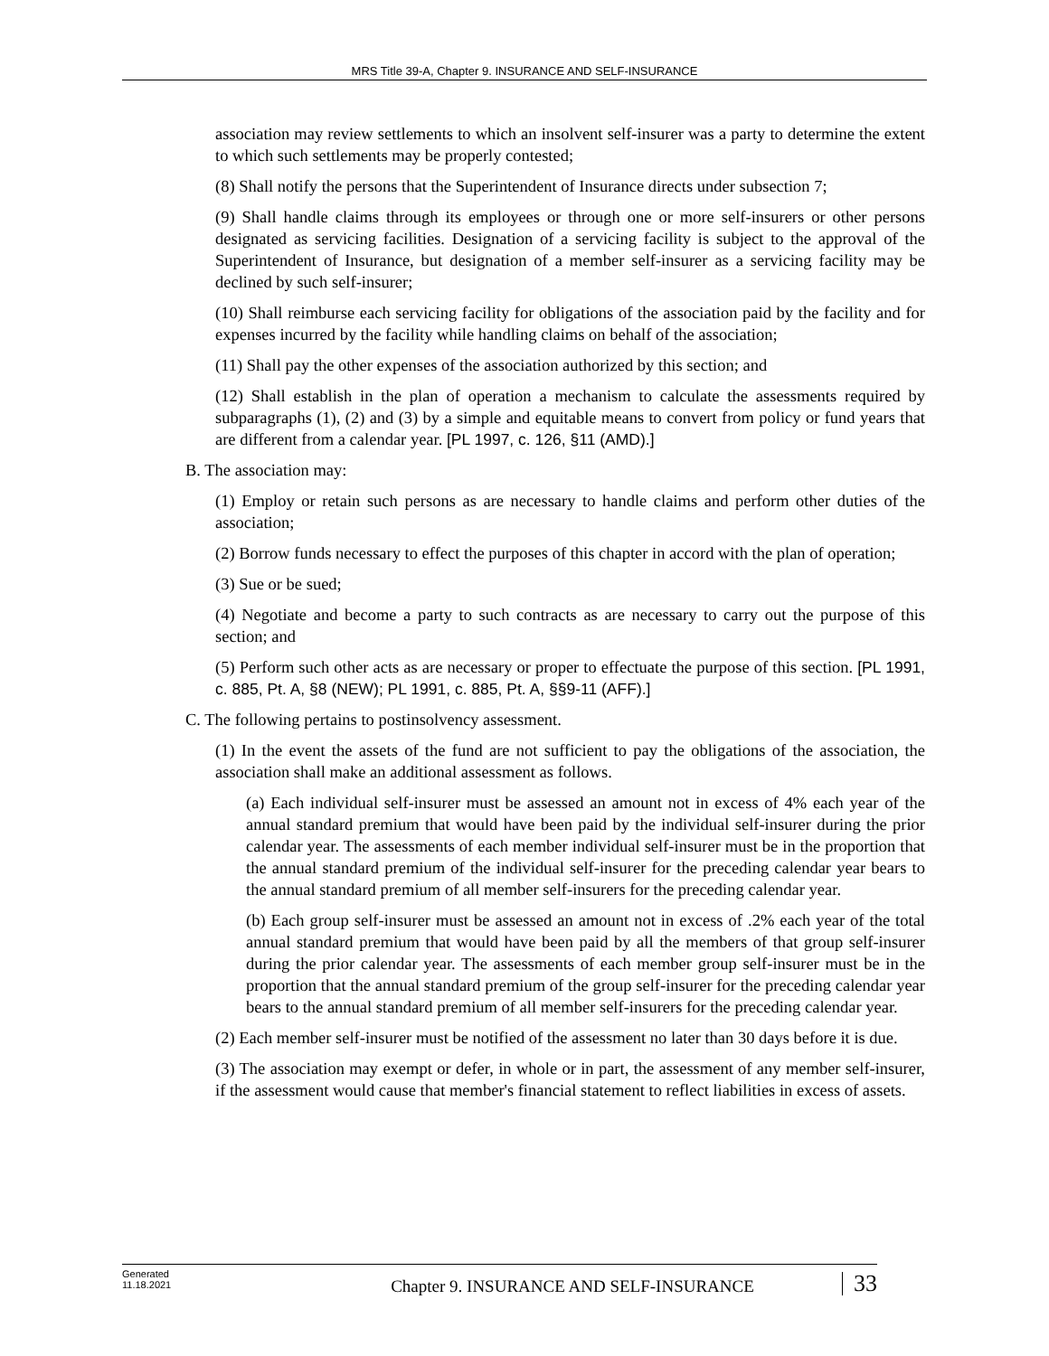MRS Title 39-A, Chapter 9. INSURANCE AND SELF-INSURANCE
association may review settlements to which an insolvent self-insurer was a party to determine the extent to which such settlements may be properly contested;
(8) Shall notify the persons that the Superintendent of Insurance directs under subsection 7;
(9) Shall handle claims through its employees or through one or more self-insurers or other persons designated as servicing facilities. Designation of a servicing facility is subject to the approval of the Superintendent of Insurance, but designation of a member self-insurer as a servicing facility may be declined by such self-insurer;
(10) Shall reimburse each servicing facility for obligations of the association paid by the facility and for expenses incurred by the facility while handling claims on behalf of the association;
(11) Shall pay the other expenses of the association authorized by this section; and
(12) Shall establish in the plan of operation a mechanism to calculate the assessments required by subparagraphs (1), (2) and (3) by a simple and equitable means to convert from policy or fund years that are different from a calendar year. [PL 1997, c. 126, §11 (AMD).]
B. The association may:
(1) Employ or retain such persons as are necessary to handle claims and perform other duties of the association;
(2) Borrow funds necessary to effect the purposes of this chapter in accord with the plan of operation;
(3) Sue or be sued;
(4) Negotiate and become a party to such contracts as are necessary to carry out the purpose of this section; and
(5) Perform such other acts as are necessary or proper to effectuate the purpose of this section. [PL 1991, c. 885, Pt. A, §8 (NEW); PL 1991, c. 885, Pt. A, §§9-11 (AFF).]
C. The following pertains to postinsolvency assessment.
(1) In the event the assets of the fund are not sufficient to pay the obligations of the association, the association shall make an additional assessment as follows.
(a) Each individual self-insurer must be assessed an amount not in excess of 4% each year of the annual standard premium that would have been paid by the individual self-insurer during the prior calendar year. The assessments of each member individual self-insurer must be in the proportion that the annual standard premium of the individual self-insurer for the preceding calendar year bears to the annual standard premium of all member self-insurers for the preceding calendar year.
(b) Each group self-insurer must be assessed an amount not in excess of .2% each year of the total annual standard premium that would have been paid by all the members of that group self-insurer during the prior calendar year. The assessments of each member group self-insurer must be in the proportion that the annual standard premium of the group self-insurer for the preceding calendar year bears to the annual standard premium of all member self-insurers for the preceding calendar year.
(2) Each member self-insurer must be notified of the assessment no later than 30 days before it is due.
(3) The association may exempt or defer, in whole or in part, the assessment of any member self-insurer, if the assessment would cause that member's financial statement to reflect liabilities in excess of assets.
Generated
11.18.2021
Chapter 9. INSURANCE AND SELF-INSURANCE
33